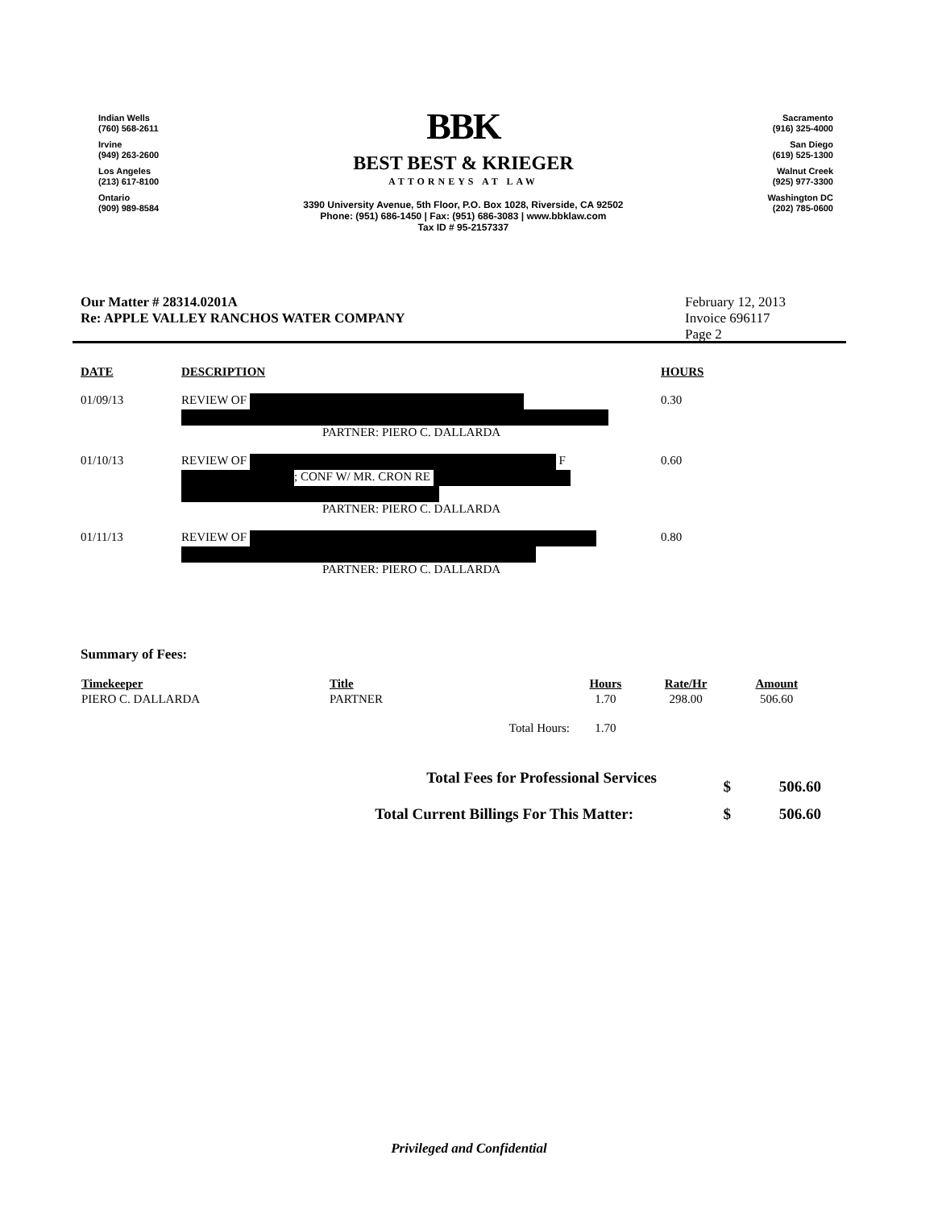Indian Wells
(760) 568-2611
Irvine
(949) 263-2600
Los Angeles
(213) 617-8100
Ontario
(909) 989-8584
BBK
BEST BEST & KRIEGER
ATTORNEYS AT LAW
3390 University Avenue, 5th Floor, P.O. Box 1028, Riverside, CA 92502
Phone: (951) 686-1450 | Fax: (951) 686-3083 | www.bbklaw.com
Tax ID # 95-2157337
Sacramento
(916) 325-4000
San Diego
(619) 525-1300
Walnut Creek
(925) 977-3300
Washington DC
(202) 785-0600
Our Matter # 28314.0201A
Re: APPLE VALLEY RANCHOS WATER COMPANY
February 12, 2013
Invoice 696117
Page 2
| DATE | DESCRIPTION | HOURS |
| --- | --- | --- |
| 01/09/13 | REVIEW OF PARTNER: PIERO C. DALLARDA | 0.30 |
| 01/10/13 | REVIEW OF F ; CONF W/ MR. CRON RE PARTNER: PIERO C. DALLARDA | 0.60 |
| 01/11/13 | REVIEW OF PARTNER: PIERO C. DALLARDA | 0.80 |
Summary of Fees:
| Timekeeper | Title | | Hours | Rate/Hr | Amount |
| --- | --- | --- | --- | --- | --- |
| PIERO C. DALLARDA | PARTNER | | 1.70 | 298.00 | 506.60 |
| | | Total Hours: | 1.70 | | |
| Total Fees for Professional Services | $ | 506.60 |
| Total Current Billings For This Matter: | $ | 506.60 |
Privileged and Confidential